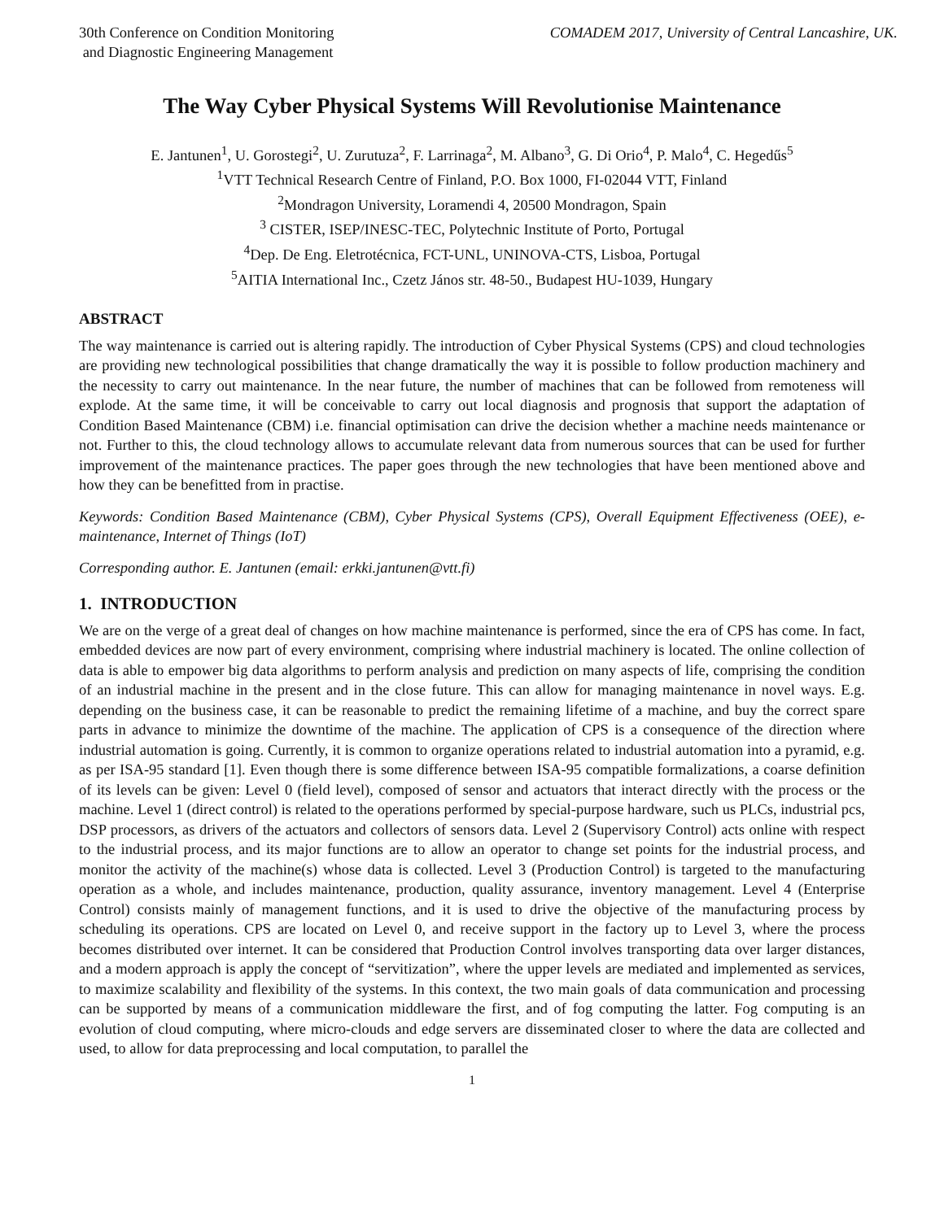30th Conference on Condition Monitoring
and Diagnostic Engineering Management
COMADEM 2017, University of Central Lancashire, UK.
The Way Cyber Physical Systems Will Revolutionise Maintenance
E. Jantunen<sup>1</sup>, U. Gorostegi<sup>2</sup>, U. Zurutuza<sup>2</sup>, F. Larrinaga<sup>2</sup>, M. Albano<sup>3</sup>, G. Di Orio<sup>4</sup>, P. Malo<sup>4</sup>, C. Hegedűs<sup>5</sup>
<sup>1</sup> VTT Technical Research Centre of Finland, P.O. Box 1000, FI-02044 VTT, Finland
<sup>2</sup> Mondragon University, Loramendi 4, 20500 Mondragon, Spain
<sup>3</sup> CISTER, ISEP/INESC-TEC, Polytechnic Institute of Porto, Portugal
<sup>4</sup> Dep. De Eng. Eletrotécnica, FCT-UNL, UNINOVA-CTS, Lisboa, Portugal
<sup>5</sup> AITIA International Inc., Czetz János str. 48-50., Budapest HU-1039, Hungary
ABSTRACT
The way maintenance is carried out is altering rapidly. The introduction of Cyber Physical Systems (CPS) and cloud technologies are providing new technological possibilities that change dramatically the way it is possible to follow production machinery and the necessity to carry out maintenance. In the near future, the number of machines that can be followed from remoteness will explode. At the same time, it will be conceivable to carry out local diagnosis and prognosis that support the adaptation of Condition Based Maintenance (CBM) i.e. financial optimisation can drive the decision whether a machine needs maintenance or not. Further to this, the cloud technology allows to accumulate relevant data from numerous sources that can be used for further improvement of the maintenance practices. The paper goes through the new technologies that have been mentioned above and how they can be benefitted from in practise.
Keywords: Condition Based Maintenance (CBM), Cyber Physical Systems (CPS), Overall Equipment Effectiveness (OEE), e-maintenance, Internet of Things (IoT)
Corresponding author. E. Jantunen (email: erkki.jantunen@vtt.fi)
1. INTRODUCTION
We are on the verge of a great deal of changes on how machine maintenance is performed, since the era of CPS has come. In fact, embedded devices are now part of every environment, comprising where industrial machinery is located. The online collection of data is able to empower big data algorithms to perform analysis and prediction on many aspects of life, comprising the condition of an industrial machine in the present and in the close future. This can allow for managing maintenance in novel ways. E.g. depending on the business case, it can be reasonable to predict the remaining lifetime of a machine, and buy the correct spare parts in advance to minimize the downtime of the machine. The application of CPS is a consequence of the direction where industrial automation is going. Currently, it is common to organize operations related to industrial automation into a pyramid, e.g. as per ISA-95 standard [1]. Even though there is some difference between ISA-95 compatible formalizations, a coarse definition of its levels can be given: Level 0 (field level), composed of sensor and actuators that interact directly with the process or the machine. Level 1 (direct control) is related to the operations performed by special-purpose hardware, such us PLCs, industrial pcs, DSP processors, as drivers of the actuators and collectors of sensors data. Level 2 (Supervisory Control) acts online with respect to the industrial process, and its major functions are to allow an operator to change set points for the industrial process, and monitor the activity of the machine(s) whose data is collected. Level 3 (Production Control) is targeted to the manufacturing operation as a whole, and includes maintenance, production, quality assurance, inventory management. Level 4 (Enterprise Control) consists mainly of management functions, and it is used to drive the objective of the manufacturing process by scheduling its operations. CPS are located on Level 0, and receive support in the factory up to Level 3, where the process becomes distributed over internet. It can be considered that Production Control involves transporting data over larger distances, and a modern approach is apply the concept of “servitization”, where the upper levels are mediated and implemented as services, to maximize scalability and flexibility of the systems. In this context, the two main goals of data communication and processing can be supported by means of a communication middleware the first, and of fog computing the latter. Fog computing is an evolution of cloud computing, where micro-clouds and edge servers are disseminated closer to where the data are collected and used, to allow for data preprocessing and local computation, to parallel the
1